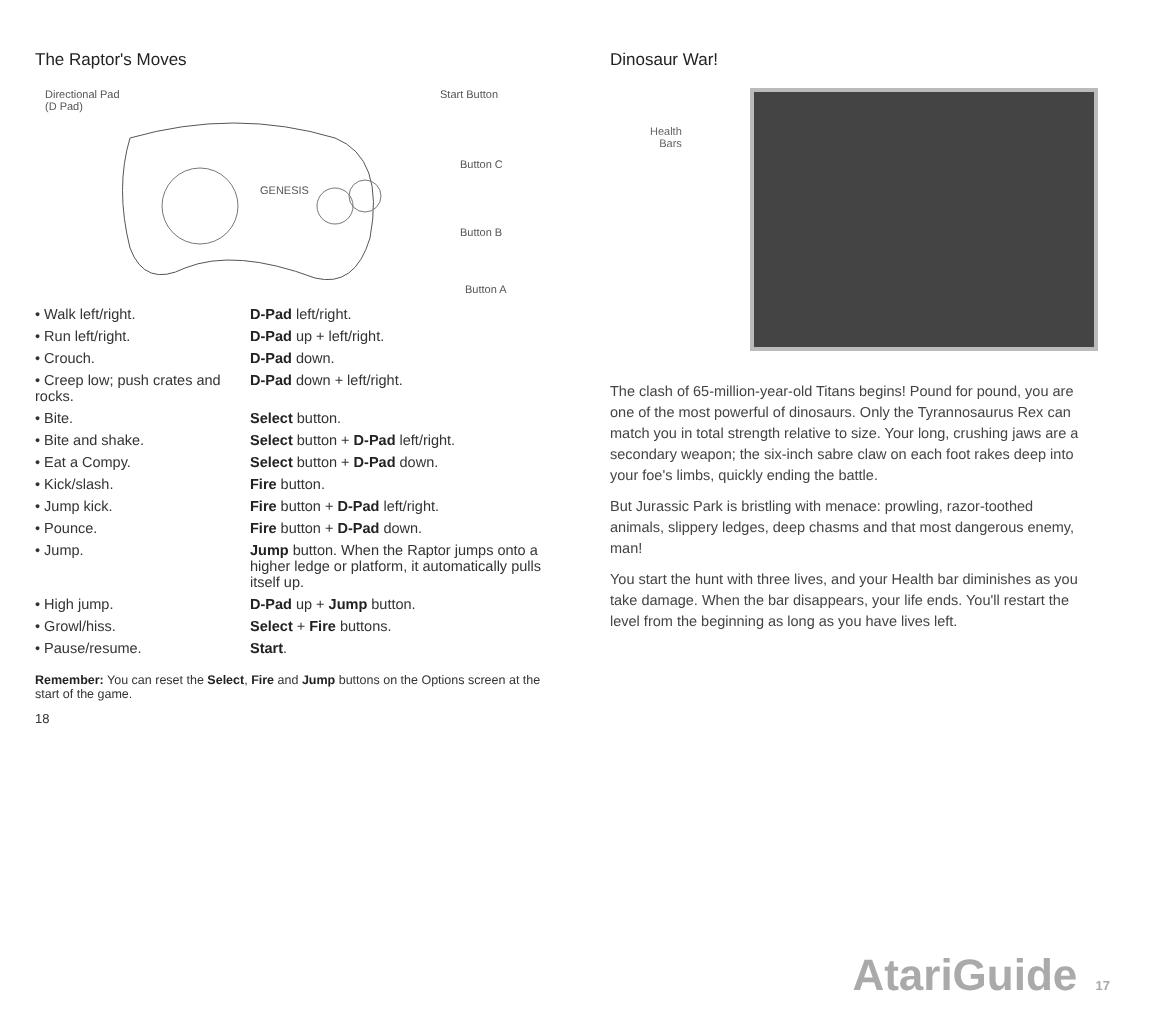The Raptor's Moves
Directional Pad
(D Pad)
Start Button
Button C
Button B
Button A
GENESIS
| • Walk left/right. | D-Pad left/right. |
| • Run left/right. | D-Pad up + left/right. |
| • Crouch. | D-Pad down. |
| • Creep low; push crates and rocks. | D-Pad down + left/right. |
| • Bite. | Select button. |
| • Bite and shake. | Select button + D-Pad left/right. |
| • Eat a Compy. | Select button + D-Pad down. |
| • Kick/slash. | Fire button. |
| • Jump kick. | Fire button + D-Pad left/right. |
| • Pounce. | Fire button + D-Pad down. |
| • Jump. | Jump button. When the Raptor jumps onto a higher ledge or platform, it automatically pulls itself up. |
| • High jump. | D-Pad up + Jump button. |
| • Growl/hiss. | Select + Fire buttons. |
| • Pause/resume. | Start . |
Remember: You can reset the Select, Fire and Jump buttons on the Options screen at the start of the game.
18
Dinosaur War!
Health
Bars
The clash of 65-million-year-old Titans begins! Pound for pound, you are one of the most powerful of dinosaurs. Only the Tyrannosaurus Rex can match you in total strength relative to size. Your long, crushing jaws are a secondary weapon; the six-inch sabre claw on each foot rakes deep into your foe's limbs, quickly ending the battle.
But Jurassic Park is bristling with menace: prowling, razor-toothed animals, slippery ledges, deep chasms and that most dangerous enemy, man!
You start the hunt with three lives, and your Health bar diminishes as you take damage. When the bar disappears, your life ends. You'll restart the level from the beginning as long as you have lives left.
AtariGuide 17